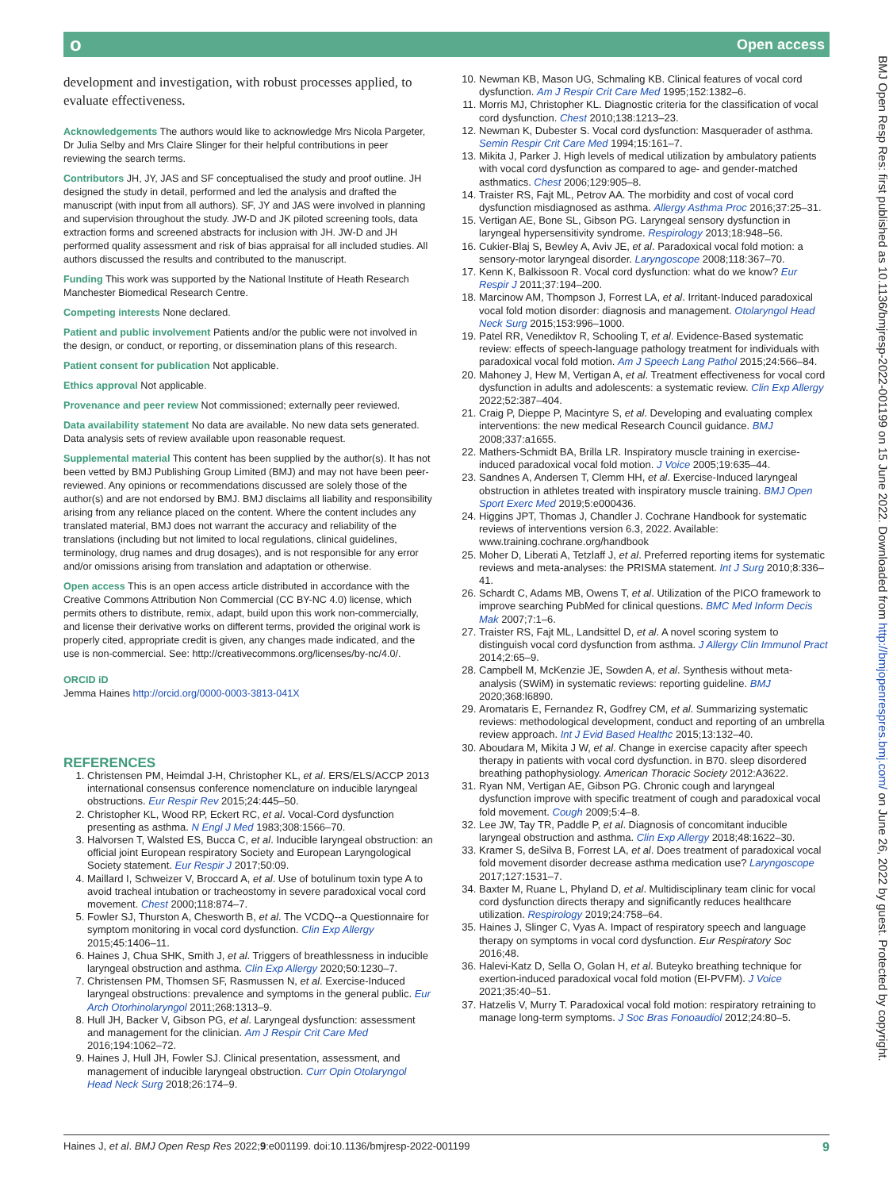о Open access
development and investigation, with robust processes applied, to evaluate effectiveness.
Acknowledgements The authors would like to acknowledge Mrs Nicola Pargeter, Dr Julia Selby and Mrs Claire Slinger for their helpful contributions in peer reviewing the search terms.
Contributors JH, JY, JAS and SF conceptualised the study and proof outline. JH designed the study in detail, performed and led the analysis and drafted the manuscript (with input from all authors). SF, JY and JAS were involved in planning and supervision throughout the study. JW-D and JK piloted screening tools, data extraction forms and screened abstracts for inclusion with JH. JW-D and JH performed quality assessment and risk of bias appraisal for all included studies. All authors discussed the results and contributed to the manuscript.
Funding This work was supported by the National Institute of Heath Research Manchester Biomedical Research Centre.
Competing interests None declared.
Patient and public involvement Patients and/or the public were not involved in the design, or conduct, or reporting, or dissemination plans of this research.
Patient consent for publication Not applicable.
Ethics approval Not applicable.
Provenance and peer review Not commissioned; externally peer reviewed.
Data availability statement No data are available. No new data sets generated. Data analysis sets of review available upon reasonable request.
Supplemental material This content has been supplied by the author(s). It has not been vetted by BMJ Publishing Group Limited (BMJ) and may not have been peer-reviewed. Any opinions or recommendations discussed are solely those of the author(s) and are not endorsed by BMJ. BMJ disclaims all liability and responsibility arising from any reliance placed on the content. Where the content includes any translated material, BMJ does not warrant the accuracy and reliability of the translations (including but not limited to local regulations, clinical guidelines, terminology, drug names and drug dosages), and is not responsible for any error and/or omissions arising from translation and adaptation or otherwise.
Open access This is an open access article distributed in accordance with the Creative Commons Attribution Non Commercial (CC BY-NC 4.0) license, which permits others to distribute, remix, adapt, build upon this work non-commercially, and license their derivative works on different terms, provided the original work is properly cited, appropriate credit is given, any changes made indicated, and the use is non-commercial. See: http://creativecommons.org/licenses/by-nc/4.0/.
ORCID iD
Jemma Haines http://orcid.org/0000-0003-3813-041X
REFERENCES
1. Christensen PM, Heimdal J-H, Christopher KL, et al. ERS/ELS/ACCP 2013 international consensus conference nomenclature on inducible laryngeal obstructions. Eur Respir Rev 2015;24:445–50.
2. Christopher KL, Wood RP, Eckert RC, et al. Vocal-Cord dysfunction presenting as asthma. N Engl J Med 1983;308:1566–70.
3. Halvorsen T, Walsted ES, Bucca C, et al. Inducible laryngeal obstruction: an official joint European respiratory Society and European Laryngological Society statement. Eur Respir J 2017;50:09.
4. Maillard I, Schweizer V, Broccard A, et al. Use of botulinum toxin type A to avoid tracheal intubation or tracheostomy in severe paradoxical vocal cord movement. Chest 2000;118:874–7.
5. Fowler SJ, Thurston A, Chesworth B, et al. The VCDQ--a Questionnaire for symptom monitoring in vocal cord dysfunction. Clin Exp Allergy 2015;45:1406–11.
6. Haines J, Chua SHK, Smith J, et al. Triggers of breathlessness in inducible laryngeal obstruction and asthma. Clin Exp Allergy 2020;50:1230–7.
7. Christensen PM, Thomsen SF, Rasmussen N, et al. Exercise-Induced laryngeal obstructions: prevalence and symptoms in the general public. Eur Arch Otorhinolaryngol 2011;268:1313–9.
8. Hull JH, Backer V, Gibson PG, et al. Laryngeal dysfunction: assessment and management for the clinician. Am J Respir Crit Care Med 2016;194:1062–72.
9. Haines J, Hull JH, Fowler SJ. Clinical presentation, assessment, and management of inducible laryngeal obstruction. Curr Opin Otolaryngol Head Neck Surg 2018;26:174–9.
10. Newman KB, Mason UG, Schmaling KB. Clinical features of vocal cord dysfunction. Am J Respir Crit Care Med 1995;152:1382–6.
11. Morris MJ, Christopher KL. Diagnostic criteria for the classification of vocal cord dysfunction. Chest 2010;138:1213–23.
12. Newman K, Dubester S. Vocal cord dysfunction: Masquerader of asthma. Semin Respir Crit Care Med 1994;15:161–7.
13. Mikita J, Parker J. High levels of medical utilization by ambulatory patients with vocal cord dysfunction as compared to age- and gender-matched asthmatics. Chest 2006;129:905–8.
14. Traister RS, Fajt ML, Petrov AA. The morbidity and cost of vocal cord dysfunction misdiagnosed as asthma. Allergy Asthma Proc 2016;37:25–31.
15. Vertigan AE, Bone SL, Gibson PG. Laryngeal sensory dysfunction in laryngeal hypersensitivity syndrome. Respirology 2013;18:948–56.
16. Cukier-Blaj S, Bewley A, Aviv JE, et al. Paradoxical vocal fold motion: a sensory-motor laryngeal disorder. Laryngoscope 2008;118:367–70.
17. Kenn K, Balkissoon R. Vocal cord dysfunction: what do we know? Eur Respir J 2011;37:194–200.
18. Marcinow AM, Thompson J, Forrest LA, et al. Irritant-Induced paradoxical vocal fold motion disorder: diagnosis and management. Otolaryngol Head Neck Surg 2015;153:996–1000.
19. Patel RR, Venediktov R, Schooling T, et al. Evidence-Based systematic review: effects of speech-language pathology treatment for individuals with paradoxical vocal fold motion. Am J Speech Lang Pathol 2015;24:566–84.
20. Mahoney J, Hew M, Vertigan A, et al. Treatment effectiveness for vocal cord dysfunction in adults and adolescents: a systematic review. Clin Exp Allergy 2022;52:387–404.
21. Craig P, Dieppe P, Macintyre S, et al. Developing and evaluating complex interventions: the new medical Research Council guidance. BMJ 2008;337:a1655.
22. Mathers-Schmidt BA, Brilla LR. Inspiratory muscle training in exercise-induced paradoxical vocal fold motion. J Voice 2005;19:635–44.
23. Sandnes A, Andersen T, Clemm HH, et al. Exercise-Induced laryngeal obstruction in athletes treated with inspiratory muscle training. BMJ Open Sport Exerc Med 2019;5:e000436.
24. Higgins JPT, Thomas J, Chandler J. Cochrane Handbook for systematic reviews of interventions version 6.3, 2022. Available: www.training.cochrane.org/handbook
25. Moher D, Liberati A, Tetzlaff J, et al. Preferred reporting items for systematic reviews and meta-analyses: the PRISMA statement. Int J Surg 2010;8:336–41.
26. Schardt C, Adams MB, Owens T, et al. Utilization of the PICO framework to improve searching PubMed for clinical questions. BMC Med Inform Decis Mak 2007;7:1–6.
27. Traister RS, Fajt ML, Landsittel D, et al. A novel scoring system to distinguish vocal cord dysfunction from asthma. J Allergy Clin Immunol Pract 2014;2:65–9.
28. Campbell M, McKenzie JE, Sowden A, et al. Synthesis without meta-analysis (SWiM) in systematic reviews: reporting guideline. BMJ 2020;368:l6890.
29. Aromataris E, Fernandez R, Godfrey CM, et al. Summarizing systematic reviews: methodological development, conduct and reporting of an umbrella review approach. Int J Evid Based Healthc 2015;13:132–40.
30. Aboudara M, Mikita J W, et al. Change in exercise capacity after speech therapy in patients with vocal cord dysfunction. in B70. sleep disordered breathing pathophysiology. American Thoracic Society 2012:A3622.
31. Ryan NM, Vertigan AE, Gibson PG. Chronic cough and laryngeal dysfunction improve with specific treatment of cough and paradoxical vocal fold movement. Cough 2009;5:4–8.
32. Lee JW, Tay TR, Paddle P, et al. Diagnosis of concomitant inducible laryngeal obstruction and asthma. Clin Exp Allergy 2018;48:1622–30.
33. Kramer S, deSilva B, Forrest LA, et al. Does treatment of paradoxical vocal fold movement disorder decrease asthma medication use? Laryngoscope 2017;127:1531–7.
34. Baxter M, Ruane L, Phyland D, et al. Multidisciplinary team clinic for vocal cord dysfunction directs therapy and significantly reduces healthcare utilization. Respirology 2019;24:758–64.
35. Haines J, Slinger C, Vyas A. Impact of respiratory speech and language therapy on symptoms in vocal cord dysfunction. Eur Respiratory Soc 2016;48.
36. Halevi-Katz D, Sella O, Golan H, et al. Buteyko breathing technique for exertion-induced paradoxical vocal fold motion (EI-PVFM). J Voice 2021;35:40–51.
37. Hatzelis V, Murry T. Paradoxical vocal fold motion: respiratory retraining to manage long-term symptoms. J Soc Bras Fonoaudiol 2012;24:80–5.
BMJ Open Resp Res: first published as 10.1136/bmjresp-2022-001199 on 15 June 2022. Downloaded from http://bmjopenrespres.bmj.com/ on June 26, 2022 by guest. Protected by copyright.
Haines J, et al. BMJ Open Resp Res 2022;9:e001199. doi:10.1136/bmjresp-2022-001199 9